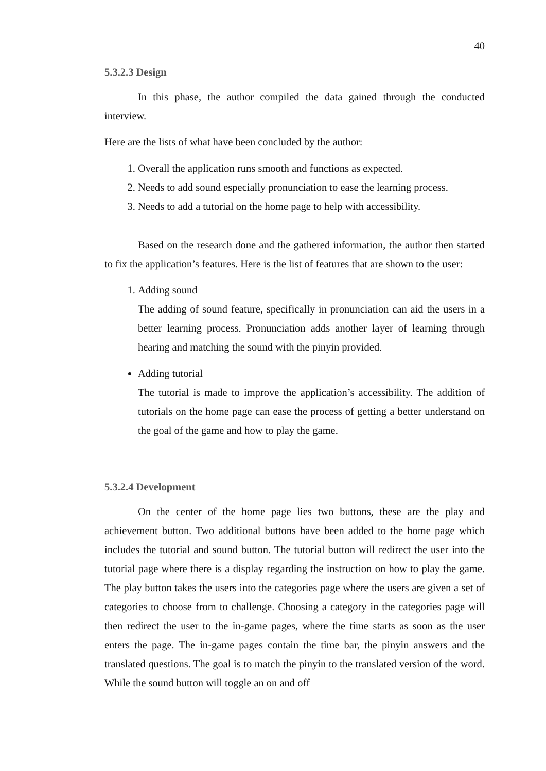40
5.3.2.3 Design
In this phase, the author compiled the data gained through the conducted interview.
Here are the lists of what have been concluded by the author:
1. Overall the application runs smooth and functions as expected.
2. Needs to add sound especially pronunciation to ease the learning process.
3. Needs to add a tutorial on the home page to help with accessibility.
Based on the research done and the gathered information, the author then started to fix the application’s features. Here is the list of features that are shown to the user:
1. Adding sound
The adding of sound feature, specifically in pronunciation can aid the users in a better learning process. Pronunciation adds another layer of learning through hearing and matching the sound with the pinyin provided.
Adding tutorial
The tutorial is made to improve the application’s accessibility. The addition of tutorials on the home page can ease the process of getting a better understand on the goal of the game and how to play the game.
5.3.2.4 Development
On the center of the home page lies two buttons, these are the play and achievement button. Two additional buttons have been added to the home page which includes the tutorial and sound button. The tutorial button will redirect the user into the tutorial page where there is a display regarding the instruction on how to play the game. The play button takes the users into the categories page where the users are given a set of categories to choose from to challenge. Choosing a category in the categories page will then redirect the user to the in-game pages, where the time starts as soon as the user enters the page. The in-game pages contain the time bar, the pinyin answers and the translated questions. The goal is to match the pinyin to the translated version of the word. While the sound button will toggle an on and off